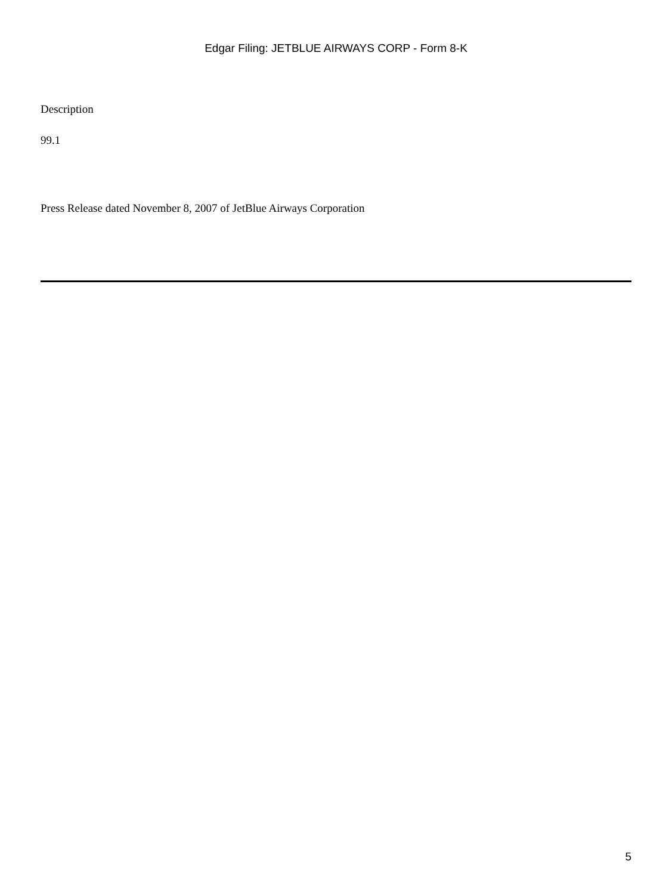Edgar Filing: JETBLUE AIRWAYS CORP - Form 8-K
Description
99.1
Press Release dated November 8, 2007 of JetBlue Airways Corporation
5